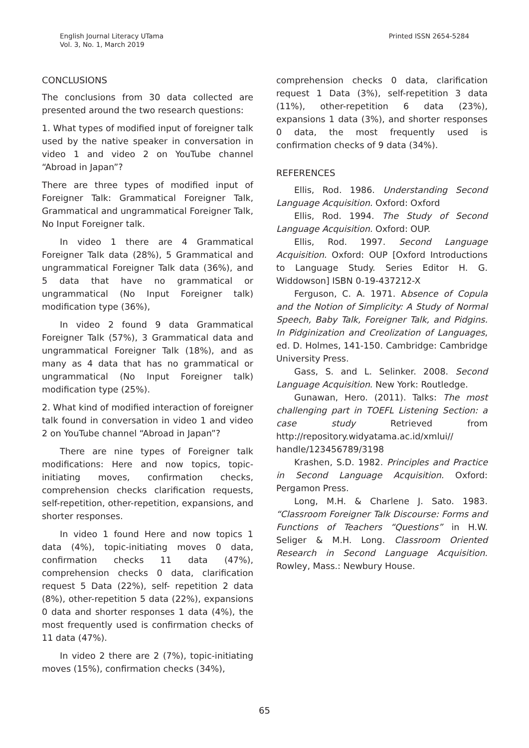English Journal Literacy UTama
Vol. 3, No. 1, March 2019
Printed ISSN 2654-5284
CONCLUSIONS
The conclusions from 30 data collected are presented around the two research questions:
1. What types of modified input of foreigner talk used by the native speaker in conversation in video 1 and video 2 on YouTube channel “Abroad in Japan”?
There are three types of modified input of Foreigner Talk: Grammatical Foreigner Talk, Grammatical and ungrammatical Foreigner Talk, No Input Foreigner talk.
In video 1 there are 4 Grammatical Foreigner Talk data (28%), 5 Grammatical and ungrammatical Foreigner Talk data (36%), and 5 data that have no grammatical or ungrammatical (No Input Foreigner talk) modification type (36%),
In video 2 found 9 data Grammatical Foreigner Talk (57%), 3 Grammatical data and ungrammatical Foreigner Talk (18%), and as many as 4 data that has no grammatical or ungrammatical (No Input Foreigner talk) modification type (25%).
2. What kind of modified interaction of foreigner talk found in conversation in video 1 and video 2 on YouTube channel “Abroad in Japan”?
There are nine types of Foreigner talk modifications: Here and now topics, topic-initiating moves, confirmation checks, comprehension checks clarification requests, self-repetition, other-repetition, expansions, and shorter responses.
In video 1 found Here and now topics 1 data (4%), topic-initiating moves 0 data, confirmation checks 11 data (47%), comprehension checks 0 data, clarification request 5 Data (22%), self- repetition 2 data (8%), other-repetition 5 data (22%), expansions 0 data and shorter responses 1 data (4%), the most frequently used is confirmation checks of 11 data (47%).
In video 2 there are 2 (7%), topic-initiating moves (15%), confirmation checks (34%),
comprehension checks 0 data, clarification request 1 Data (3%), self-repetition 3 data (11%), other-repetition 6 data (23%), expansions 1 data (3%), and shorter responses 0 data, the most frequently used is confirmation checks of 9 data (34%).
REFERENCES
Ellis, Rod. 1986. Understanding Second Language Acquisition. Oxford: Oxford
Ellis, Rod. 1994. The Study of Second Language Acquisition. Oxford: OUP.
Ellis, Rod. 1997. Second Language Acquisition. Oxford: OUP [Oxford Introductions to Language Study. Series Editor H. G. Widdowson] ISBN 0-19-437212-X
Ferguson, C. A. 1971. Absence of Copula and the Notion of Simplicity: A Study of Normal Speech, Baby Talk, Foreigner Talk, and Pidgins. In Pidginization and Creolization of Languages, ed. D. Holmes, 141-150. Cambridge: Cambridge University Press.
Gass, S. and L. Selinker. 2008. Second Language Acquisition. New York: Routledge.
Gunawan, Hero. (2011). Talks: The most challenging part in TOEFL Listening Section: a case study Retrieved from http://repository.widyatama.ac.id/xmlui// handle/123456789/3198
Krashen, S.D. 1982. Principles and Practice in Second Language Acquisition. Oxford: Pergamon Press.
Long, M.H. & Charlene J. Sato. 1983. “Classroom Foreigner Talk Discourse: Forms and Functions of Teachers “Questions” in H.W. Seliger & M.H. Long. Classroom Oriented Research in Second Language Acquisition. Rowley, Mass.: Newbury House.
65